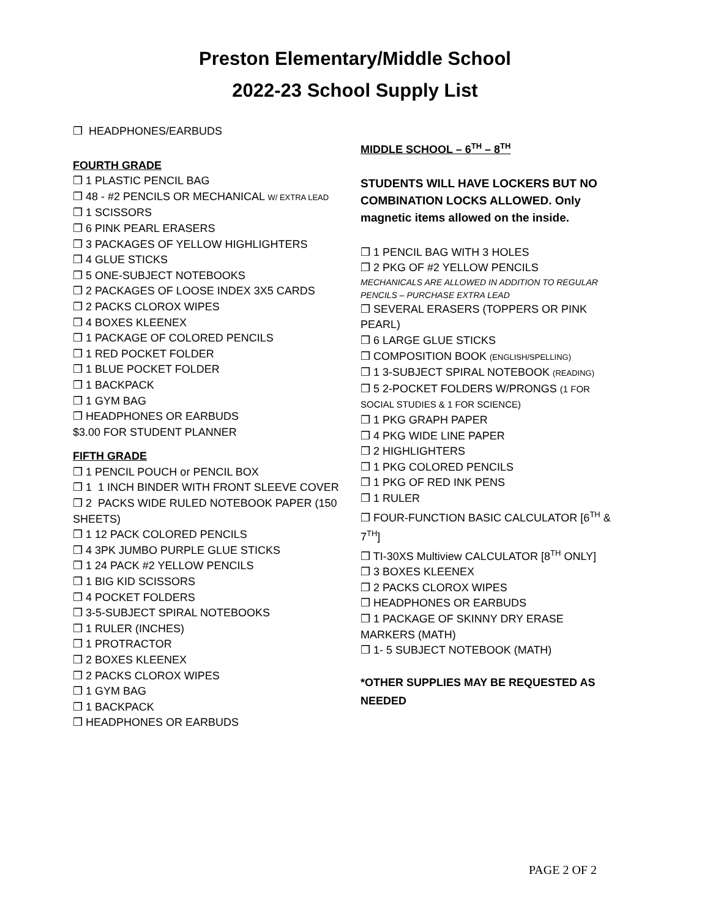Preston Elementary/Middle School
2022-23 School Supply List
❒ HEADPHONES/EARBUDS
FOURTH GRADE
❒ 1 PLASTIC PENCIL BAG
❒ 48 - #2 PENCILS OR MECHANICAL W/ EXTRA LEAD
❒ 1 SCISSORS
❒ 6 PINK PEARL ERASERS
❒ 3 PACKAGES OF YELLOW HIGHLIGHTERS
❒ 4 GLUE STICKS
❒ 5 ONE-SUBJECT NOTEBOOKS
❒ 2 PACKAGES OF LOOSE INDEX 3X5 CARDS
❒ 2 PACKS CLOROX WIPES
❒ 4 BOXES KLEENEX
❒ 1 PACKAGE OF COLORED PENCILS
❒ 1 RED POCKET FOLDER
❒ 1 BLUE POCKET FOLDER
❒ 1 BACKPACK
❒ 1 GYM BAG
❒ HEADPHONES OR EARBUDS
$3.00 FOR STUDENT PLANNER
FIFTH GRADE
❒ 1 PENCIL POUCH or PENCIL BOX
❒ 1 1 INCH BINDER WITH FRONT SLEEVE COVER
❒ 2 PACKS WIDE RULED NOTEBOOK PAPER (150 SHEETS)
❒ 1 12 PACK COLORED PENCILS
❒ 4 3PK JUMBO PURPLE GLUE STICKS
❒ 1 24 PACK #2 YELLOW PENCILS
❒ 1 BIG KID SCISSORS
❒ 4 POCKET FOLDERS
❒ 3-5-SUBJECT SPIRAL NOTEBOOKS
❒ 1 RULER (INCHES)
❒ 1 PROTRACTOR
❒ 2 BOXES KLEENEX
❒ 2 PACKS CLOROX WIPES
❒ 1 GYM BAG
❒ 1 BACKPACK
❒ HEADPHONES OR EARBUDS
MIDDLE SCHOOL – 6<sup>TH</sup> – 8<sup>TH</sup>
STUDENTS WILL HAVE LOCKERS BUT NO COMBINATION LOCKS ALLOWED. Only magnetic items allowed on the inside.
❒ 1 PENCIL BAG WITH 3 HOLES
❒ 2 PKG OF #2 YELLOW PENCILS
MECHANICALS ARE ALLOWED IN ADDITION TO REGULAR PENCILS – PURCHASE EXTRA LEAD
❒ SEVERAL ERASERS (TOPPERS OR PINK PEARL)
❒ 6 LARGE GLUE STICKS
❒ COMPOSITION BOOK (ENGLISH/SPELLING)
❒ 1 3-SUBJECT SPIRAL NOTEBOOK (READING)
❒ 5 2-POCKET FOLDERS W/PRONGS (1 FOR SOCIAL STUDIES & 1 FOR SCIENCE)
❒ 1 PKG GRAPH PAPER
❒ 4 PKG WIDE LINE PAPER
❒ 2 HIGHLIGHTERS
❒ 1 PKG COLORED PENCILS
❒ 1 PKG OF RED INK PENS
❒ 1 RULER
❒ FOUR-FUNCTION BASIC CALCULATOR [6<sup>TH</sup> & 7<sup>TH</sup>]
❒ TI-30XS Multiview CALCULATOR [8<sup>TH</sup> ONLY]
❒ 3 BOXES KLEENEX
❒ 2 PACKS CLOROX WIPES
❒ HEADPHONES OR EARBUDS
❒ 1 PACKAGE OF SKINNY DRY ERASE MARKERS (MATH)
❒ 1- 5 SUBJECT NOTEBOOK (MATH)
*OTHER SUPPLIES MAY BE REQUESTED AS NEEDED
PAGE 2 OF 2